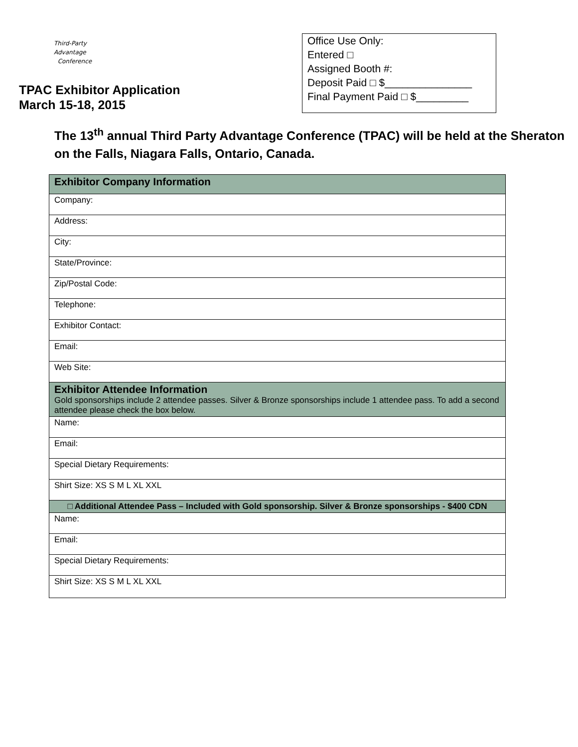Third-Party
Advantage
Conference
TPAC Exhibitor Application
March 15-18, 2015
Office Use Only:
Entered □
Assigned Booth #:
Deposit Paid □ $_______________
Final Payment Paid □ $_________
The 13<sup>th</sup> annual Third Party Advantage Conference (TPAC) will be held at the Sheraton on the Falls, Niagara Falls, Ontario, Canada.
| Exhibitor Company Information |
| Company: |
| Address: |
| City: |
| State/Province: |
| Zip/Postal Code: |
| Telephone: |
| Exhibitor Contact: |
| Email: |
| Web Site: |
| Exhibitor Attendee Information Gold sponsorships include 2 attendee passes. Silver & Bronze sponsorships include 1 attendee pass. To add a second attendee please check the box below. |
| Name: |
| Email: |
| Special Dietary Requirements: |
| Shirt Size: XS S M L XL XXL |
| □ Additional Attendee Pass – Included with Gold sponsorship. Silver & Bronze sponsorships - $400 CDN |
| Name: |
| Email: |
| Special Dietary Requirements: |
| Shirt Size: XS S M L XL XXL |